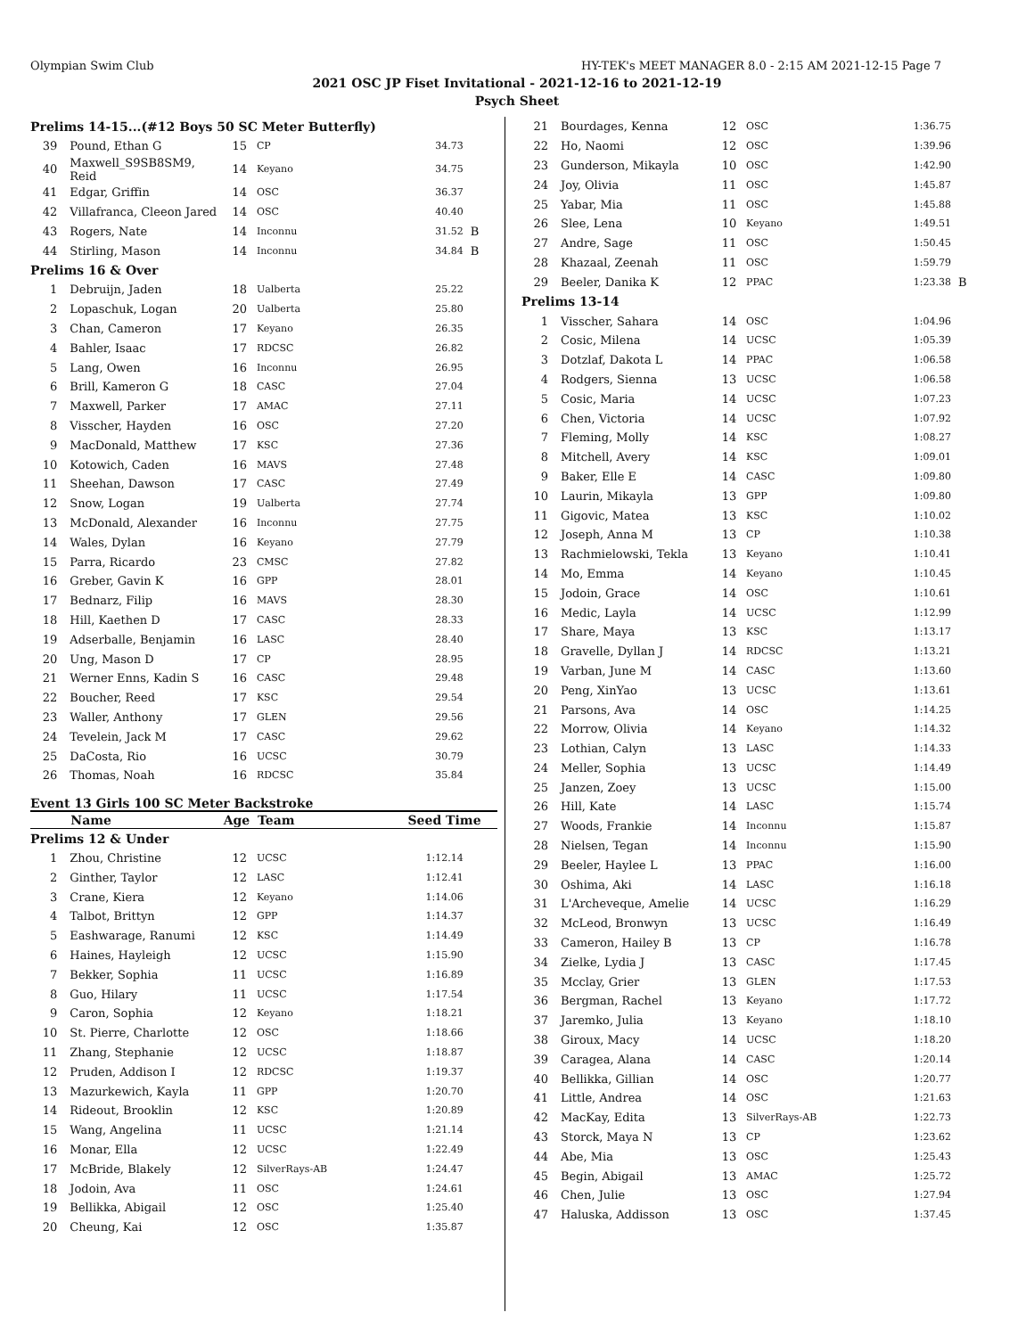Olympian Swim Club HY-TEK's MEET MANAGER 8.0 - 2:15 AM 2021-12-15 Page 7
2021 OSC JP Fiset Invitational - 2021-12-16 to 2021-12-19
Psych Sheet
| Prelims 14-15...(#12 Boys 50 SC Meter Butterfly) | | | | | |
| 39 | Pound, Ethan G | 15 | CP | 34.73 | |
| 40 | Maxwell_S9SB8SM9, Reid | 14 | Keyano | 34.75 | |
| 41 | Edgar, Griffin | 14 | OSC | 36.37 | |
| 42 | Villafranca, Cleeon Jared | 14 | OSC | 40.40 | |
| 43 | Rogers, Nate | 14 | Inconnu | 31.52 | B |
| 44 | Stirling, Mason | 14 | Inconnu | 34.84 | B |
| Prelims 16 & Over | | | | | |
| 1 | Debruijn, Jaden | 18 | Ualberta | 25.22 | |
| 2 | Lopaschuk, Logan | 20 | Ualberta | 25.80 | |
| 3 | Chan, Cameron | 17 | Keyano | 26.35 | |
| 4 | Bahler, Isaac | 17 | RDCSC | 26.82 | |
| 5 | Lang, Owen | 16 | Inconnu | 26.95 | |
| 6 | Brill, Kameron G | 18 | CASC | 27.04 | |
| 7 | Maxwell, Parker | 17 | AMAC | 27.11 | |
| 8 | Visscher, Hayden | 16 | OSC | 27.20 | |
| 9 | MacDonald, Matthew | 17 | KSC | 27.36 | |
| 10 | Kotowich, Caden | 16 | MAVS | 27.48 | |
| 11 | Sheehan, Dawson | 17 | CASC | 27.49 | |
| 12 | Snow, Logan | 19 | Ualberta | 27.74 | |
| 13 | McDonald, Alexander | 16 | Inconnu | 27.75 | |
| 14 | Wales, Dylan | 16 | Keyano | 27.79 | |
| 15 | Parra, Ricardo | 23 | CMSC | 27.82 | |
| 16 | Greber, Gavin K | 16 | GPP | 28.01 | |
| 17 | Bednarz, Filip | 16 | MAVS | 28.30 | |
| 18 | Hill, Kaethen D | 17 | CASC | 28.33 | |
| 19 | Adserballe, Benjamin | 16 | LASC | 28.40 | |
| 20 | Ung, Mason D | 17 | CP | 28.95 | |
| 21 | Werner Enns, Kadin S | 16 | CASC | 29.48 | |
| 22 | Boucher, Reed | 17 | KSC | 29.54 | |
| 23 | Waller, Anthony | 17 | GLEN | 29.56 | |
| 24 | Tevelein, Jack M | 17 | CASC | 29.62 | |
| 25 | DaCosta, Rio | 16 | UCSC | 30.79 | |
| 26 | Thomas, Noah | 16 | RDCSC | 35.84 | |
Event 13 Girls 100 SC Meter Backstroke
| | Name | Age | Team | Seed Time | |
| --- | --- | --- | --- | --- | --- |
| Prelims 12 & Under | | | | | |
| 1 | Zhou, Christine | 12 | UCSC | 1:12.14 | |
| 2 | Ginther, Taylor | 12 | LASC | 1:12.41 | |
| 3 | Crane, Kiera | 12 | Keyano | 1:14.06 | |
| 4 | Talbot, Brittyn | 12 | GPP | 1:14.37 | |
| 5 | Eashwarage, Ranumi | 12 | KSC | 1:14.49 | |
| 6 | Haines, Hayleigh | 12 | UCSC | 1:15.90 | |
| 7 | Bekker, Sophia | 11 | UCSC | 1:16.89 | |
| 8 | Guo, Hilary | 11 | UCSC | 1:17.54 | |
| 9 | Caron, Sophia | 12 | Keyano | 1:18.21 | |
| 10 | St. Pierre, Charlotte | 12 | OSC | 1:18.66 | |
| 11 | Zhang, Stephanie | 12 | UCSC | 1:18.87 | |
| 12 | Pruden, Addison I | 12 | RDCSC | 1:19.37 | |
| 13 | Mazurkewich, Kayla | 11 | GPP | 1:20.70 | |
| 14 | Rideout, Brooklin | 12 | KSC | 1:20.89 | |
| 15 | Wang, Angelina | 11 | UCSC | 1:21.14 | |
| 16 | Monar, Ella | 12 | UCSC | 1:22.49 | |
| 17 | McBride, Blakely | 12 | SilverRays-AB | 1:24.47 | |
| 18 | Jodoin, Ava | 11 | OSC | 1:24.61 | |
| 19 | Bellikka, Abigail | 12 | OSC | 1:25.40 | |
| 20 | Cheung, Kai | 12 | OSC | 1:35.87 | |
| 21 | Bourdages, Kenna | 12 | OSC | 1:36.75 | |
| 22 | Ho, Naomi | 12 | OSC | 1:39.96 | |
| 23 | Gunderson, Mikayla | 10 | OSC | 1:42.90 | |
| 24 | Joy, Olivia | 11 | OSC | 1:45.87 | |
| 25 | Yabar, Mia | 11 | OSC | 1:45.88 | |
| 26 | Slee, Lena | 10 | Keyano | 1:49.51 | |
| 27 | Andre, Sage | 11 | OSC | 1:50.45 | |
| 28 | Khazaal, Zeenah | 11 | OSC | 1:59.79 | |
| 29 | Beeler, Danika K | 12 | PPAC | 1:23.38 | B |
| Prelims 13-14 | | | | | |
| 1 | Visscher, Sahara | 14 | OSC | 1:04.96 | |
| 2 | Cosic, Milena | 14 | UCSC | 1:05.39 | |
| 3 | Dotzlaf, Dakota L | 14 | PPAC | 1:06.58 | |
| 4 | Rodgers, Sienna | 13 | UCSC | 1:06.58 | |
| 5 | Cosic, Maria | 14 | UCSC | 1:07.23 | |
| 6 | Chen, Victoria | 14 | UCSC | 1:07.92 | |
| 7 | Fleming, Molly | 14 | KSC | 1:08.27 | |
| 8 | Mitchell, Avery | 14 | KSC | 1:09.01 | |
| 9 | Baker, Elle E | 14 | CASC | 1:09.80 | |
| 10 | Laurin, Mikayla | 13 | GPP | 1:09.80 | |
| 11 | Gigovic, Matea | 13 | KSC | 1:10.02 | |
| 12 | Joseph, Anna M | 13 | CP | 1:10.38 | |
| 13 | Rachmielowski, Tekla | 13 | Keyano | 1:10.41 | |
| 14 | Mo, Emma | 14 | Keyano | 1:10.45 | |
| 15 | Jodoin, Grace | 14 | OSC | 1:10.61 | |
| 16 | Medic, Layla | 14 | UCSC | 1:12.99 | |
| 17 | Share, Maya | 13 | KSC | 1:13.17 | |
| 18 | Gravelle, Dyllan J | 14 | RDCSC | 1:13.21 | |
| 19 | Varban, June M | 14 | CASC | 1:13.60 | |
| 20 | Peng, XinYao | 13 | UCSC | 1:13.61 | |
| 21 | Parsons, Ava | 14 | OSC | 1:14.25 | |
| 22 | Morrow, Olivia | 14 | Keyano | 1:14.32 | |
| 23 | Lothian, Calyn | 13 | LASC | 1:14.33 | |
| 24 | Meller, Sophia | 13 | UCSC | 1:14.49 | |
| 25 | Janzen, Zoey | 13 | UCSC | 1:15.00 | |
| 26 | Hill, Kate | 14 | LASC | 1:15.74 | |
| 27 | Woods, Frankie | 14 | Inconnu | 1:15.87 | |
| 28 | Nielsen, Tegan | 14 | Inconnu | 1:15.90 | |
| 29 | Beeler, Haylee L | 13 | PPAC | 1:16.00 | |
| 30 | Oshima, Aki | 14 | LASC | 1:16.18 | |
| 31 | L'Archeveque, Amelie | 14 | UCSC | 1:16.29 | |
| 32 | McLeod, Bronwyn | 13 | UCSC | 1:16.49 | |
| 33 | Cameron, Hailey B | 13 | CP | 1:16.78 | |
| 34 | Zielke, Lydia J | 13 | CASC | 1:17.45 | |
| 35 | Mcclay, Grier | 13 | GLEN | 1:17.53 | |
| 36 | Bergman, Rachel | 13 | Keyano | 1:17.72 | |
| 37 | Jaremko, Julia | 13 | Keyano | 1:18.10 | |
| 38 | Giroux, Macy | 14 | UCSC | 1:18.20 | |
| 39 | Caragea, Alana | 14 | CASC | 1:20.14 | |
| 40 | Bellikka, Gillian | 14 | OSC | 1:20.77 | |
| 41 | Little, Andrea | 14 | OSC | 1:21.63 | |
| 42 | MacKay, Edita | 13 | SilverRays-AB | 1:22.73 | |
| 43 | Storck, Maya N | 13 | CP | 1:23.62 | |
| 44 | Abe, Mia | 13 | OSC | 1:25.43 | |
| 45 | Begin, Abigail | 13 | AMAC | 1:25.72 | |
| 46 | Chen, Julie | 13 | OSC | 1:27.94 | |
| 47 | Haluska, Addisson | 13 | OSC | 1:37.45 | |